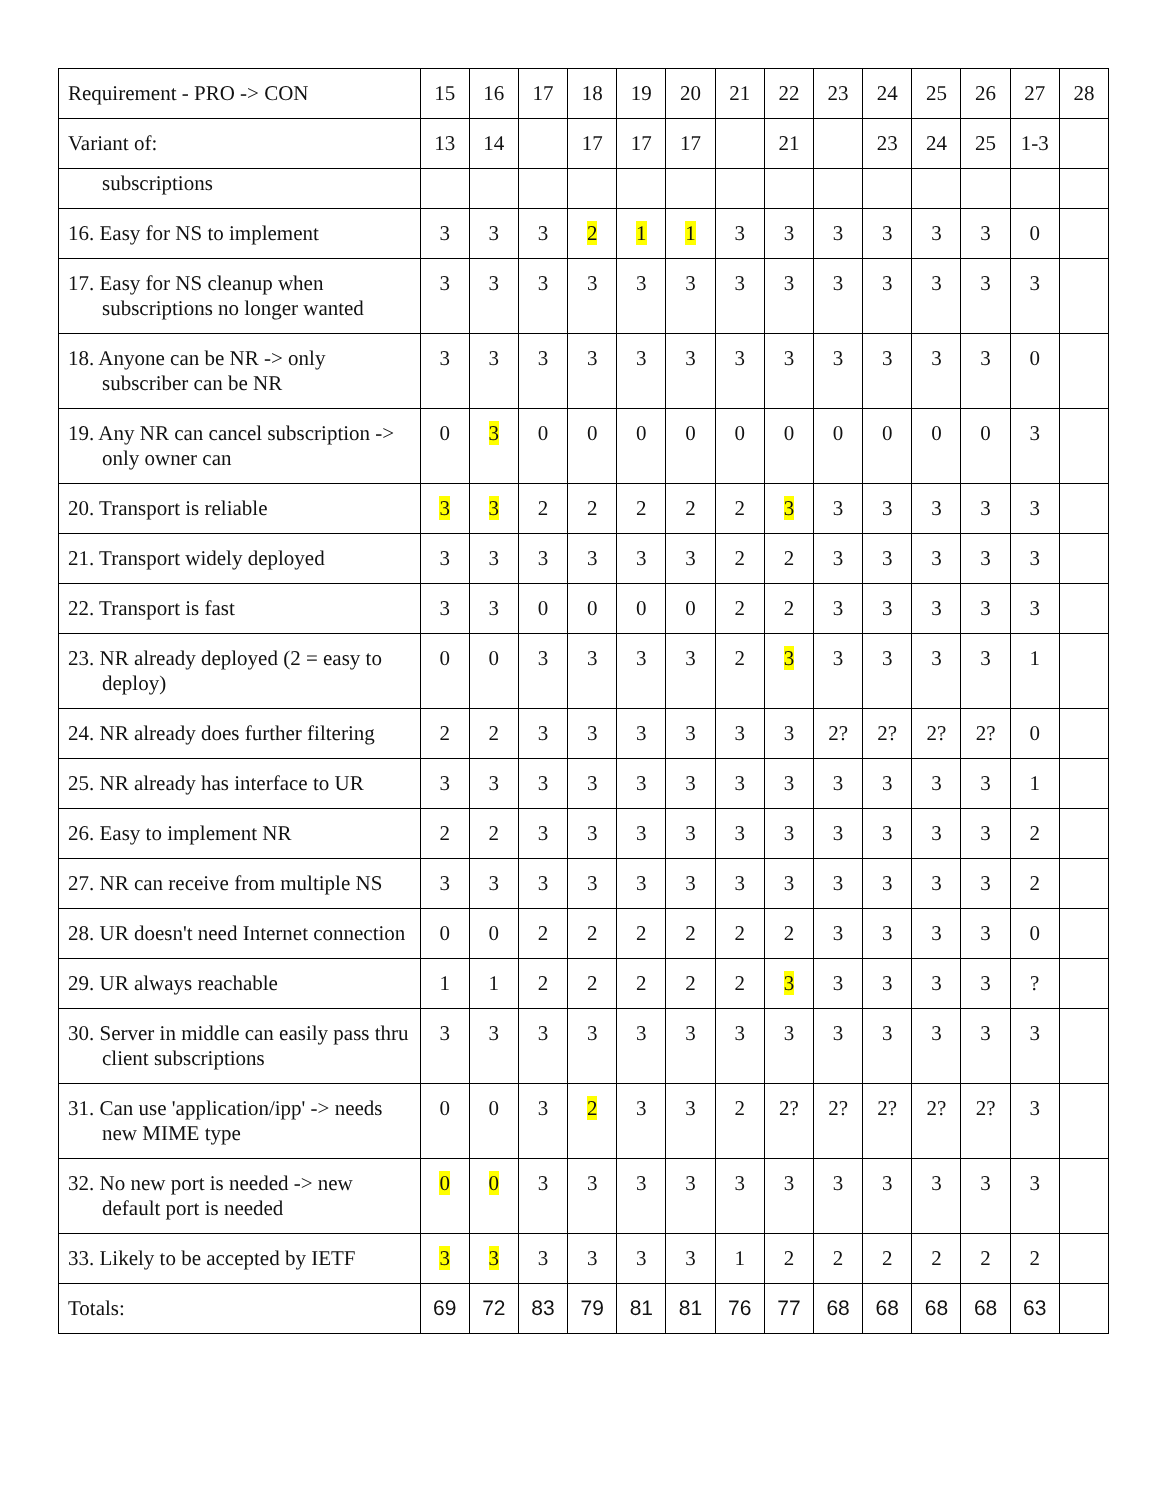| Requirement - PRO -> CON | 15 | 16 | 17 | 18 | 19 | 20 | 21 | 22 | 23 | 24 | 25 | 26 | 27 | 28 |
| --- | --- | --- | --- | --- | --- | --- | --- | --- | --- | --- | --- | --- | --- | --- |
| Variant of: | 13 | 14 | | 17 | 17 | 17 | | 21 | | 23 | 24 | 25 | 1-3 | |
| subscriptions | | | | | | | | | | | | | | |
| 16. Easy for NS to implement | 3 | 3 | 3 | 2 | 1 | 1 | 3 | 3 | 3 | 3 | 3 | 3 | 0 | |
| 17. Easy for NS cleanup when subscriptions no longer wanted | 3 | 3 | 3 | 3 | 3 | 3 | 3 | 3 | 3 | 3 | 3 | 3 | 3 | |
| 18. Anyone can be NR -> only subscriber can be NR | 3 | 3 | 3 | 3 | 3 | 3 | 3 | 3 | 3 | 3 | 3 | 3 | 0 | |
| 19. Any NR can cancel subscription -> only owner can | 0 | 3 | 0 | 0 | 0 | 0 | 0 | 0 | 0 | 0 | 0 | 0 | 3 | |
| 20. Transport is reliable | 3 | 3 | 2 | 2 | 2 | 2 | 2 | 3 | 3 | 3 | 3 | 3 | 3 | |
| 21. Transport widely deployed | 3 | 3 | 3 | 3 | 3 | 3 | 2 | 2 | 3 | 3 | 3 | 3 | 3 | |
| 22. Transport is fast | 3 | 3 | 0 | 0 | 0 | 0 | 2 | 2 | 3 | 3 | 3 | 3 | 3 | |
| 23. NR already deployed (2 = easy to deploy) | 0 | 0 | 3 | 3 | 3 | 3 | 2 | 3 | 3 | 3 | 3 | 3 | 1 | |
| 24. NR already does further filtering | 2 | 2 | 3 | 3 | 3 | 3 | 3 | 3 | 2? | 2? | 2? | 2? | 0 | |
| 25. NR already has interface to UR | 3 | 3 | 3 | 3 | 3 | 3 | 3 | 3 | 3 | 3 | 3 | 3 | 1 | |
| 26. Easy to implement NR | 2 | 2 | 3 | 3 | 3 | 3 | 3 | 3 | 3 | 3 | 3 | 3 | 2 | |
| 27. NR can receive from multiple NS | 3 | 3 | 3 | 3 | 3 | 3 | 3 | 3 | 3 | 3 | 3 | 3 | 2 | |
| 28. UR doesn't need Internet connection | 0 | 0 | 2 | 2 | 2 | 2 | 2 | 2 | 3 | 3 | 3 | 3 | 0 | |
| 29. UR always reachable | 1 | 1 | 2 | 2 | 2 | 2 | 2 | 3 | 3 | 3 | 3 | 3 | ? | |
| 30. Server in middle can easily pass thru client subscriptions | 3 | 3 | 3 | 3 | 3 | 3 | 3 | 3 | 3 | 3 | 3 | 3 | 3 | |
| 31. Can use 'application/ipp' -> needs new MIME type | 0 | 0 | 3 | 2 | 3 | 3 | 2 | 2? | 2? | 2? | 2? | 2? | 3 | |
| 32. No new port is needed -> new default port is needed | 0 | 0 | 3 | 3 | 3 | 3 | 3 | 3 | 3 | 3 | 3 | 3 | 3 | |
| 33. Likely to be accepted by IETF | 3 | 3 | 3 | 3 | 3 | 3 | 1 | 2 | 2 | 2 | 2 | 2 | 2 | |
| Totals: | 69 | 72 | 83 | 79 | 81 | 81 | 76 | 77 | 68 | 68 | 68 | 68 | 63 | |